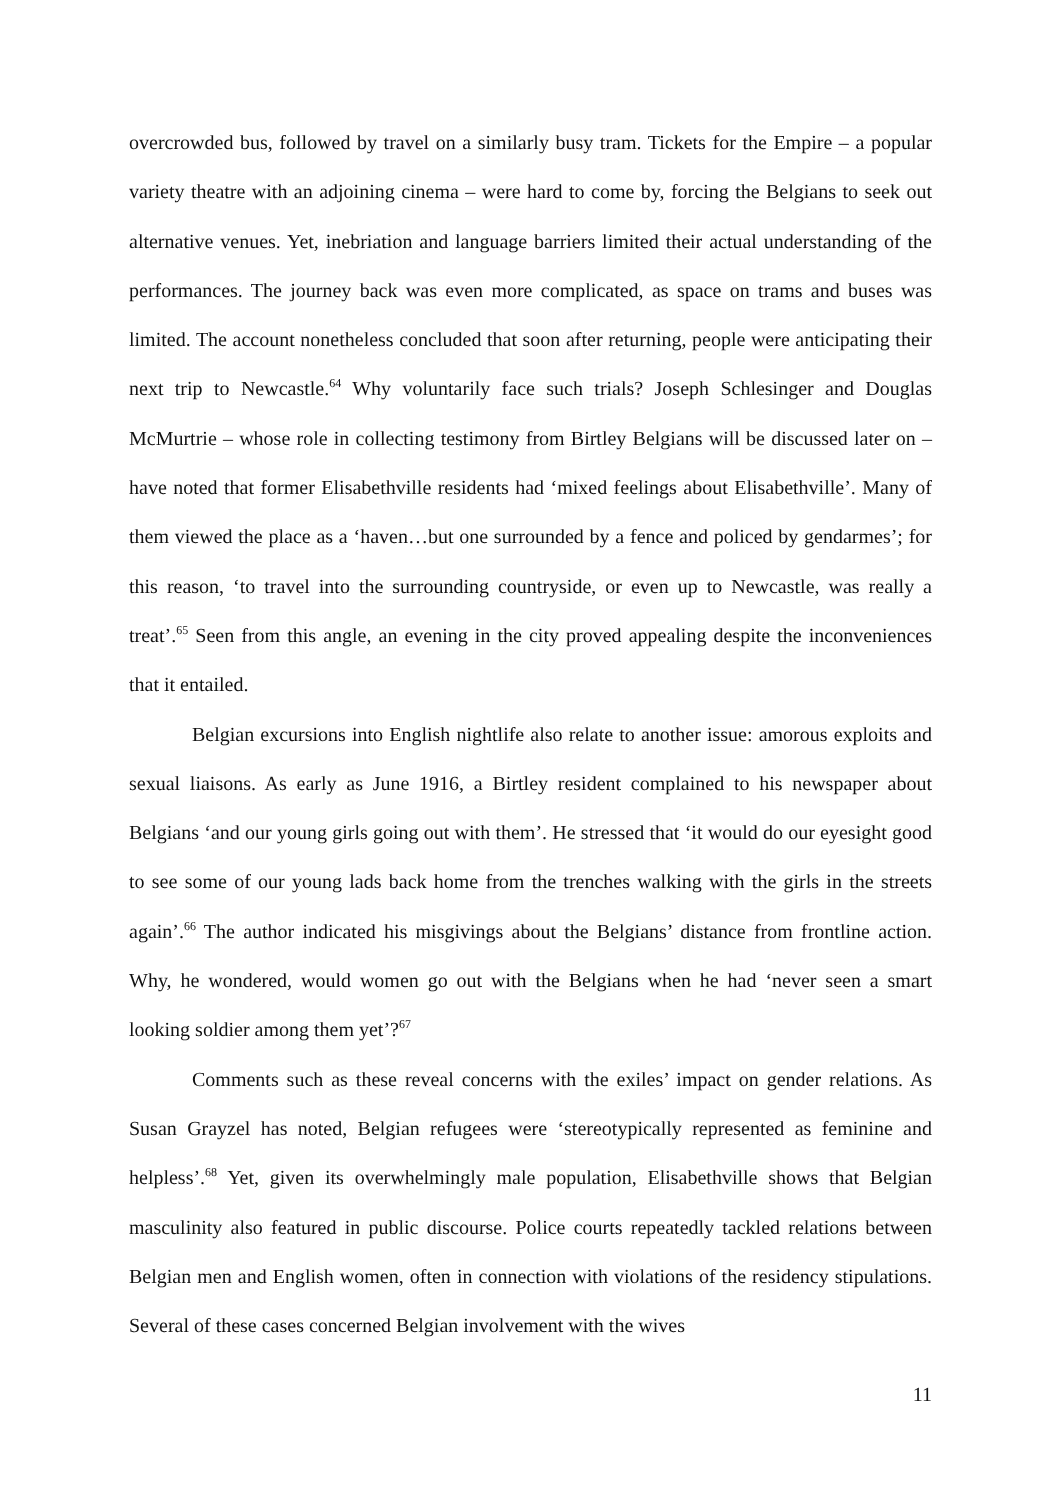overcrowded bus, followed by travel on a similarly busy tram. Tickets for the Empire – a popular variety theatre with an adjoining cinema – were hard to come by, forcing the Belgians to seek out alternative venues. Yet, inebriation and language barriers limited their actual understanding of the performances. The journey back was even more complicated, as space on trams and buses was limited. The account nonetheless concluded that soon after returning, people were anticipating their next trip to Newcastle.<sup>64</sup> Why voluntarily face such trials? Joseph Schlesinger and Douglas McMurtrie – whose role in collecting testimony from Birtley Belgians will be discussed later on – have noted that former Elisabethville residents had ‘mixed feelings about Elisabethville’. Many of them viewed the place as a ‘haven…but one surrounded by a fence and policed by gendarmes’; for this reason, ‘to travel into the surrounding countryside, or even up to Newcastle, was really a treat’.<sup>65</sup> Seen from this angle, an evening in the city proved appealing despite the inconveniences that it entailed.
Belgian excursions into English nightlife also relate to another issue: amorous exploits and sexual liaisons. As early as June 1916, a Birtley resident complained to his newspaper about Belgians ‘and our young girls going out with them’. He stressed that ‘it would do our eyesight good to see some of our young lads back home from the trenches walking with the girls in the streets again’.<sup>66</sup> The author indicated his misgivings about the Belgians’ distance from frontline action. Why, he wondered, would women go out with the Belgians when he had ‘never seen a smart looking soldier among them yet’?<sup>67</sup>
Comments such as these reveal concerns with the exiles’ impact on gender relations. As Susan Grayzel has noted, Belgian refugees were ‘stereotypically represented as feminine and helpless’.<sup>68</sup> Yet, given its overwhelmingly male population, Elisabethville shows that Belgian masculinity also featured in public discourse. Police courts repeatedly tackled relations between Belgian men and English women, often in connection with violations of the residency stipulations. Several of these cases concerned Belgian involvement with the wives
11